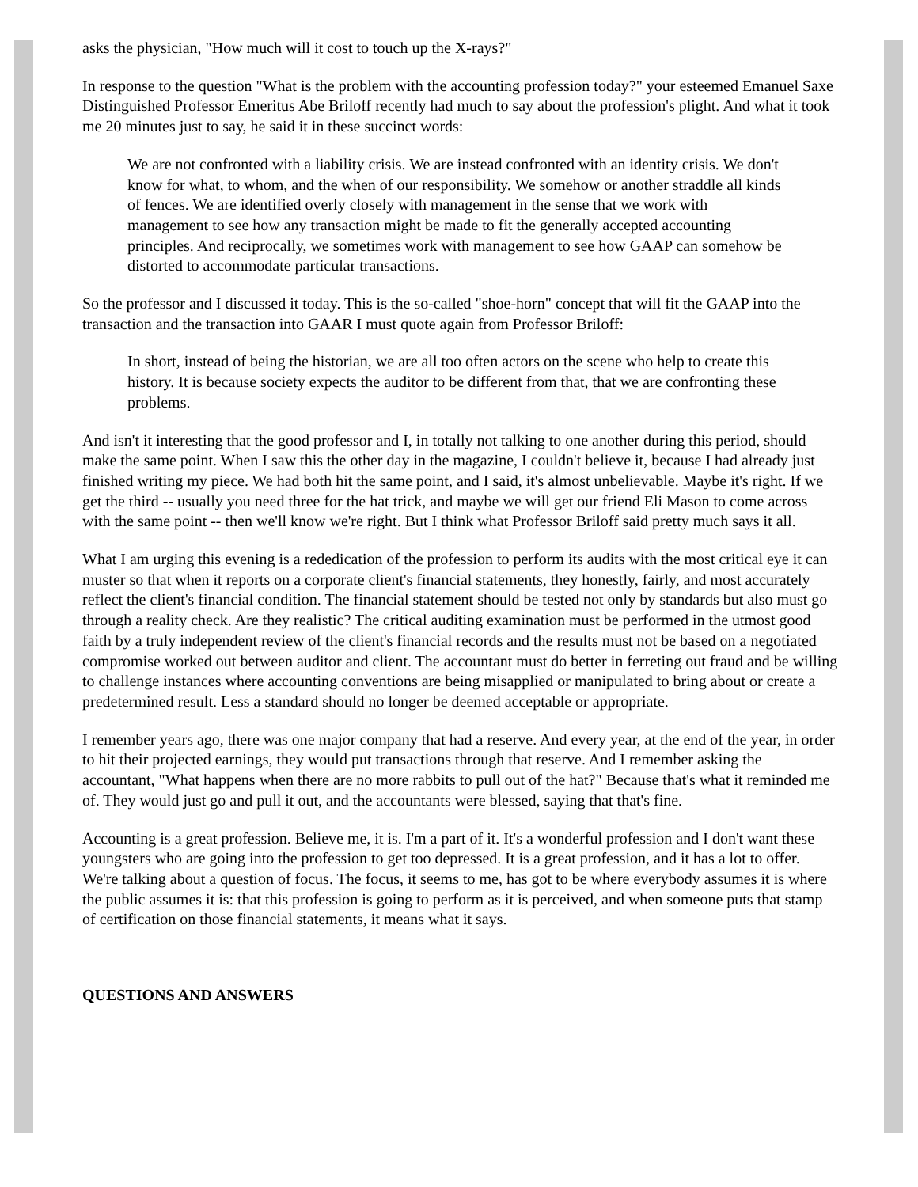asks the physician, "How much will it cost to touch up the X-rays?"
In response to the question "What is the problem with the accounting profession today?" your esteemed Emanuel Saxe Distinguished Professor Emeritus Abe Briloff recently had much to say about the profession's plight. And what it took me 20 minutes just to say, he said it in these succinct words:
We are not confronted with a liability crisis. We are instead confronted with an identity crisis. We don't know for what, to whom, and the when of our responsibility. We somehow or another straddle all kinds of fences. We are identified overly closely with management in the sense that we work with management to see how any transaction might be made to fit the generally accepted accounting principles. And reciprocally, we sometimes work with management to see how GAAP can somehow be distorted to accommodate particular transactions.
So the professor and I discussed it today. This is the so-called "shoe-horn" concept that will fit the GAAP into the transaction and the transaction into GAAR I must quote again from Professor Briloff:
In short, instead of being the historian, we are all too often actors on the scene who help to create this history. It is because society expects the auditor to be different from that, that we are confronting these problems.
And isn't it interesting that the good professor and I, in totally not talking to one another during this period, should make the same point. When I saw this the other day in the magazine, I couldn't believe it, because I had already just finished writing my piece. We had both hit the same point, and I said, it's almost unbelievable. Maybe it's right. If we get the third -- usually you need three for the hat trick, and maybe we will get our friend Eli Mason to come across with the same point -- then we'll know we're right. But I think what Professor Briloff said pretty much says it all.
What I am urging this evening is a rededication of the profession to perform its audits with the most critical eye it can muster so that when it reports on a corporate client's financial statements, they honestly, fairly, and most accurately reflect the client's financial condition. The financial statement should be tested not only by standards but also must go through a reality check. Are they realistic? The critical auditing examination must be performed in the utmost good faith by a truly independent review of the client's financial records and the results must not be based on a negotiated compromise worked out between auditor and client. The accountant must do better in ferreting out fraud and be willing to challenge instances where accounting conventions are being misapplied or manipulated to bring about or create a predetermined result. Less a standard should no longer be deemed acceptable or appropriate.
I remember years ago, there was one major company that had a reserve. And every year, at the end of the year, in order to hit their projected earnings, they would put transactions through that reserve. And I remember asking the accountant, "What happens when there are no more rabbits to pull out of the hat?" Because that's what it reminded me of. They would just go and pull it out, and the accountants were blessed, saying that that's fine.
Accounting is a great profession. Believe me, it is. I'm a part of it. It's a wonderful profession and I don't want these youngsters who are going into the profession to get too depressed. It is a great profession, and it has a lot to offer. We're talking about a question of focus. The focus, it seems to me, has got to be where everybody assumes it is where the public assumes it is: that this profession is going to perform as it is perceived, and when someone puts that stamp of certification on those financial statements, it means what it says.
QUESTIONS AND ANSWERS